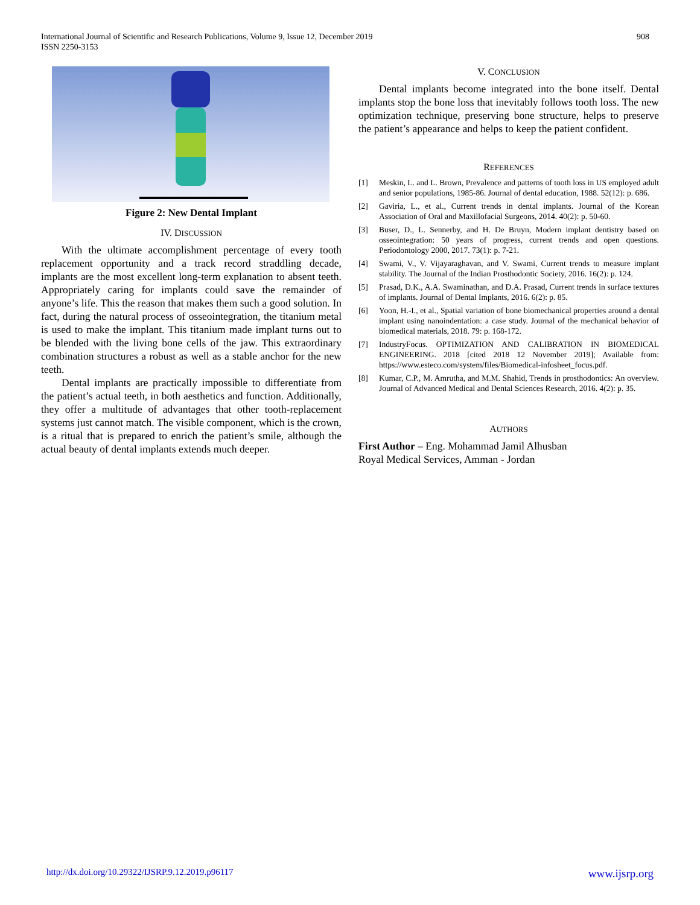International Journal of Scientific and Research Publications, Volume 9, Issue 12, December 2019
ISSN 2250-3153
908
Figure 2: New Dental Implant
IV. DISCUSSION
With the ultimate accomplishment percentage of every tooth replacement opportunity and a track record straddling decade, implants are the most excellent long-term explanation to absent teeth. Appropriately caring for implants could save the remainder of anyone’s life. This the reason that makes them such a good solution. In fact, during the natural process of osseointegration, the titanium metal is used to make the implant. This titanium made implant turns out to be blended with the living bone cells of the jaw. This extraordinary combination structures a robust as well as a stable anchor for the new teeth.
Dental implants are practically impossible to differentiate from the patient’s actual teeth, in both aesthetics and function. Additionally, they offer a multitude of advantages that other tooth-replacement systems just cannot match. The visible component, which is the crown, is a ritual that is prepared to enrich the patient’s smile, although the actual beauty of dental implants extends much deeper.
V. CONCLUSION
Dental implants become integrated into the bone itself. Dental implants stop the bone loss that inevitably follows tooth loss. The new optimization technique, preserving bone structure, helps to preserve the patient’s appearance and helps to keep the patient confident.
REFERENCES
[1] Meskin, L. and L. Brown, Prevalence and patterns of tooth loss in US employed adult and senior populations, 1985-86. Journal of dental education, 1988. 52(12): p. 686.
[2] Gaviria, L., et al., Current trends in dental implants. Journal of the Korean Association of Oral and Maxillofacial Surgeons, 2014. 40(2): p. 50-60.
[3] Buser, D., L. Sennerby, and H. De Bruyn, Modern implant dentistry based on osseointegration: 50 years of progress, current trends and open questions. Periodontology 2000, 2017. 73(1): p. 7-21.
[4] Swami, V., V. Vijayaraghavan, and V. Swami, Current trends to measure implant stability. The Journal of the Indian Prosthodontic Society, 2016. 16(2): p. 124.
[5] Prasad, D.K., A.A. Swaminathan, and D.A. Prasad, Current trends in surface textures of implants. Journal of Dental Implants, 2016. 6(2): p. 85.
[6] Yoon, H.-I., et al., Spatial variation of bone biomechanical properties around a dental implant using nanoindentation: a case study. Journal of the mechanical behavior of biomedical materials, 2018. 79: p. 168-172.
[7] IndustryFocus. OPTIMIZATION AND CALIBRATION IN BIOMEDICAL ENGINEERING. 2018 [cited 2018 12 November 2019]; Available from: https://www.esteco.com/system/files/Biomedical-infosheet_focus.pdf.
[8] Kumar, C.P., M. Amrutha, and M.M. Shahid, Trends in prosthodontics: An overview. Journal of Advanced Medical and Dental Sciences Research, 2016. 4(2): p. 35.
AUTHORS
First Author – Eng. Mohammad Jamil Alhusban
Royal Medical Services, Amman - Jordan
http://dx.doi.org/10.29322/IJSRP.9.12.2019.p96117 www.ijsrp.org